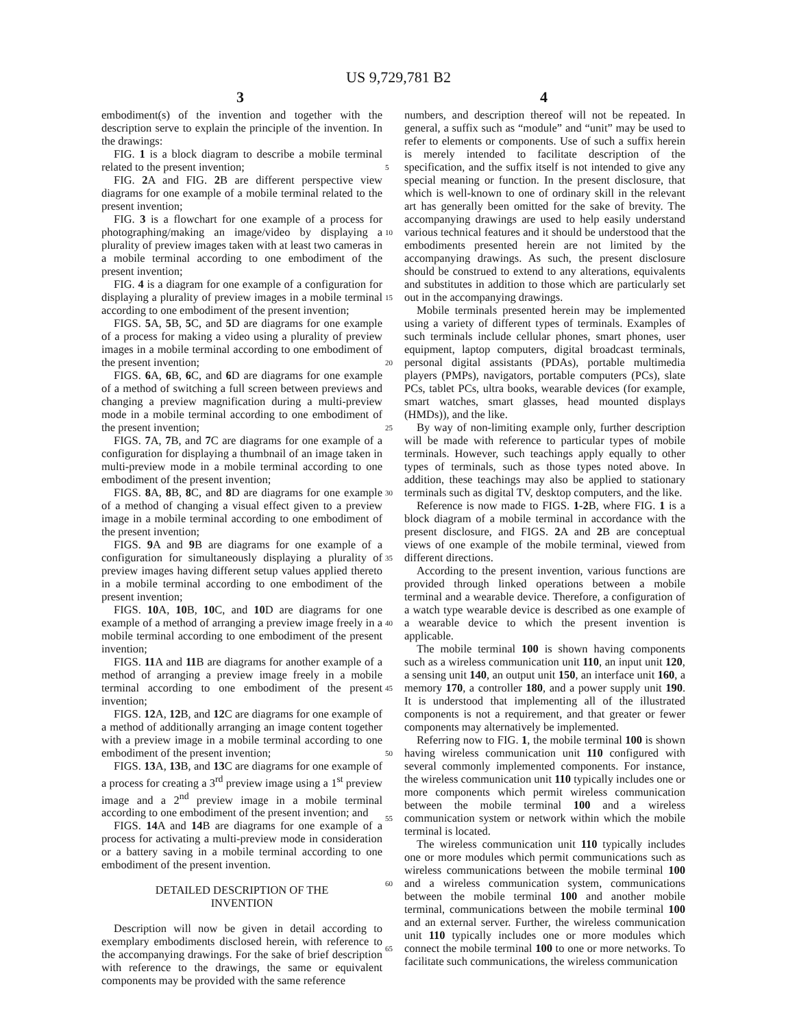US 9,729,781 B2
3 4
embodiment(s) of the invention and together with the description serve to explain the principle of the invention. In the drawings:
FIG. 1 is a block diagram to describe a mobile terminal related to the present invention;
FIG. 2 A and FIG. 2 B are different perspective view diagrams for one example of a mobile terminal related to the present invention;
FIG. 3 is a flowchart for one example of a process for photographing/making an image/video by displaying a plurality of preview images taken with at least two cameras in a mobile terminal according to one embodiment of the present invention;
FIG. 4 is a diagram for one example of a configuration for displaying a plurality of preview images in a mobile terminal according to one embodiment of the present invention;
FIGS. 5 A, 5 B, 5 C, and 5 D are diagrams for one example of a process for making a video using a plurality of preview images in a mobile terminal according to one embodiment of the present invention;
FIGS. 6 A, 6 B, 6 C, and 6 D are diagrams for one example of a method of switching a full screen between previews and changing a preview magnification during a multi-preview mode in a mobile terminal according to one embodiment of the present invention;
FIGS. 7 A, 7 B, and 7 C are diagrams for one example of a configuration for displaying a thumbnail of an image taken in multi-preview mode in a mobile terminal according to one embodiment of the present invention;
FIGS. 8 A, 8 B, 8 C, and 8 D are diagrams for one example of a method of changing a visual effect given to a preview image in a mobile terminal according to one embodiment of the present invention;
FIGS. 9 A and 9 B are diagrams for one example of a configuration for simultaneously displaying a plurality of preview images having different setup values applied thereto in a mobile terminal according to one embodiment of the present invention;
FIGS. 10 A, 10 B, 10 C, and 10 D are diagrams for one example of a method of arranging a preview image freely in a mobile terminal according to one embodiment of the present invention;
FIGS. 11 A and 11 B are diagrams for another example of a method of arranging a preview image freely in a mobile terminal according to one embodiment of the present invention;
FIGS. 12 A, 12 B, and 12 C are diagrams for one example of a method of additionally arranging an image content together with a preview image in a mobile terminal according to one embodiment of the present invention;
FIGS. 13 A, 13 B, and 13 C are diagrams for one example of a process for creating a 3<sup>rd</sup> preview image using a 1<sup>st</sup> preview image and a 2<sup>nd</sup> preview image in a mobile terminal according to one embodiment of the present invention; and
FIGS. 14 A and 14 B are diagrams for one example of a process for activating a multi-preview mode in consideration or a battery saving in a mobile terminal according to one embodiment of the present invention.
DETAILED DESCRIPTION OF THE
INVENTION
Description will now be given in detail according to exemplary embodiments disclosed herein, with reference to the accompanying drawings. For the sake of brief description with reference to the drawings, the same or equivalent components may be provided with the same reference
5
10
15
20
25
30
35
40
45
50
55
60
65
numbers, and description thereof will not be repeated. In general, a suffix such as “module” and “unit” may be used to refer to elements or components. Use of such a suffix herein is merely intended to facilitate description of the specification, and the suffix itself is not intended to give any special meaning or function. In the present disclosure, that which is well-known to one of ordinary skill in the relevant art has generally been omitted for the sake of brevity. The accompanying drawings are used to help easily understand various technical features and it should be understood that the embodiments presented herein are not limited by the accompanying drawings. As such, the present disclosure should be construed to extend to any alterations, equivalents and substitutes in addition to those which are particularly set out in the accompanying drawings.
Mobile terminals presented herein may be implemented using a variety of different types of terminals. Examples of such terminals include cellular phones, smart phones, user equipment, laptop computers, digital broadcast terminals, personal digital assistants (PDAs), portable multimedia players (PMPs), navigators, portable computers (PCs), slate PCs, tablet PCs, ultra books, wearable devices (for example, smart watches, smart glasses, head mounted displays (HMDs)), and the like.
By way of non-limiting example only, further description will be made with reference to particular types of mobile terminals. However, such teachings apply equally to other types of terminals, such as those types noted above. In addition, these teachings may also be applied to stationary terminals such as digital TV, desktop computers, and the like.
Reference is now made to FIGS. 1-2 B, where FIG. 1 is a block diagram of a mobile terminal in accordance with the present disclosure, and FIGS. 2 A and 2 B are conceptual views of one example of the mobile terminal, viewed from different directions.
According to the present invention, various functions are provided through linked operations between a mobile terminal and a wearable device. Therefore, a configuration of a watch type wearable device is described as one example of a wearable device to which the present invention is applicable.
The mobile terminal 100 is shown having components such as a wireless communication unit 110, an input unit 120, a sensing unit 140, an output unit 150, an interface unit 160, a memory 170, a controller 180, and a power supply unit 190. It is understood that implementing all of the illustrated components is not a requirement, and that greater or fewer components may alternatively be implemented.
Referring now to FIG. 1, the mobile terminal 100 is shown having wireless communication unit 110 configured with several commonly implemented components. For instance, the wireless communication unit 110 typically includes one or more components which permit wireless communication between the mobile terminal 100 and a wireless communication system or network within which the mobile terminal is located.
The wireless communication unit 110 typically includes one or more modules which permit communications such as wireless communications between the mobile terminal 100 and a wireless communication system, communications between the mobile terminal 100 and another mobile terminal, communications between the mobile terminal 100 and an external server. Further, the wireless communication unit 110 typically includes one or more modules which connect the mobile terminal 100 to one or more networks. To facilitate such communications, the wireless communication